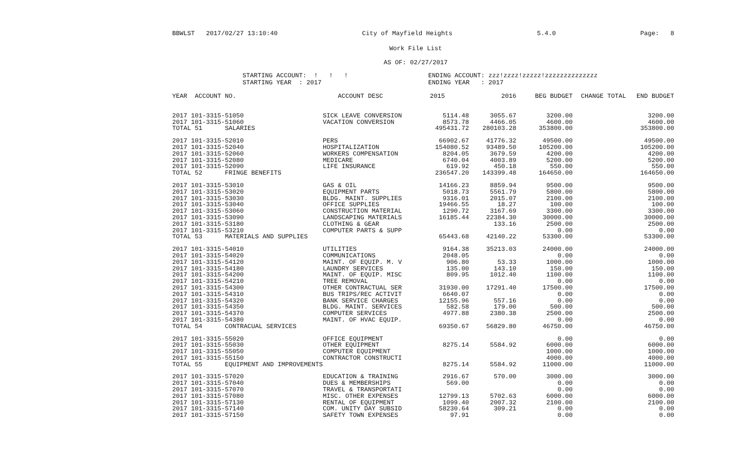BBWLST 2017/02/27 13:10:40 City of Mayfield Heights 5.4.0 Page: 8
Work File List
AS OF: 02/27/2017
STARTING ACCOUNT: ! ! !
STARTING YEAR : 2017
ENDING ACCOUNT: zzz!zzzz!zzzzz!zzzzzzzzzzzzzz
ENDING YEAR : 2017
| YEAR ACCOUNT NO. | ACCOUNT DESC | 2015 | 2016 | BEG BUDGET | CHANGE TOTAL | END BUDGET |
| --- | --- | --- | --- | --- | --- | --- |
| 2017 101-3315-51050 | SICK LEAVE CONVERSION | 5114.48 | 3055.67 | 3200.00 | | 3200.00 |
| 2017 101-3315-51060 | VACATION CONVERSION | 8573.78 | 4466.05 | 4600.00 | | 4600.00 |
| TOTAL 51 SALARIES | | 495431.72 | 280103.28 | 353800.00 | | 353800.00 |
| 2017 101-3315-52010 | PERS | 66902.67 | 41776.32 | 49500.00 | | 49500.00 |
| 2017 101-3315-52040 | HOSPITALIZATION | 154080.52 | 93489.50 | 105200.00 | | 105200.00 |
| 2017 101-3315-52060 | WORKERS COMPENSATION | 8204.05 | 3679.59 | 4200.00 | | 4200.00 |
| 2017 101-3315-52080 | MEDICARE | 6740.04 | 4003.89 | 5200.00 | | 5200.00 |
| 2017 101-3315-52090 | LIFE INSURANCE | 619.92 | 450.18 | 550.00 | | 550.00 |
| TOTAL 52 FRINGE BENEFITS | | 236547.20 | 143399.48 | 164650.00 | | 164650.00 |
| 2017 101-3315-53010 | GAS & OIL | 14166.23 | 8859.94 | 9500.00 | | 9500.00 |
| 2017 101-3315-53020 | EQUIPMENT PARTS | 5018.73 | 5561.79 | 5800.00 | | 5800.00 |
| 2017 101-3315-53030 | BLDG. MAINT. SUPPLIES | 9316.01 | 2015.07 | 2100.00 | | 2100.00 |
| 2017 101-3315-53040 | OFFICE SUPPLIES | 19466.55 | 18.27 | 100.00 | | 100.00 |
| 2017 101-3315-53060 | CONSTRUCTION MATERIAL | 1290.72 | 3167.69 | 3300.00 | | 3300.00 |
| 2017 101-3315-53090 | LANDSCAPING MATERIALS | 16185.44 | 22384.30 | 30000.00 | | 30000.00 |
| 2017 101-3315-53180 | CLOTHING & GEAR | | 133.16 | 2500.00 | | 2500.00 |
| 2017 101-3315-53210 | COMPUTER PARTS & SUPP | | | 0.00 | | 0.00 |
| TOTAL 53 MATERIALS AND SUPPLIES | | 65443.68 | 42140.22 | 53300.00 | | 53300.00 |
| 2017 101-3315-54010 | UTILITIES | 9164.38 | 35213.03 | 24000.00 | | 24000.00 |
| 2017 101-3315-54020 | COMMUNICATIONS | 2048.05 | | 0.00 | | 0.00 |
| 2017 101-3315-54120 | MAINT. OF EQUIP. M. V | 906.80 | 53.33 | 1000.00 | | 1000.00 |
| 2017 101-3315-54180 | LAUNDRY SERVICES | 135.00 | 143.10 | 150.00 | | 150.00 |
| 2017 101-3315-54200 | MAINT. OF EQUIP. MISC | 809.95 | 1012.40 | 1100.00 | | 1100.00 |
| 2017 101-3315-54210 | TREE REMOVAL | | | 0.00 | | 0.00 |
| 2017 101-3315-54300 | OTHER CONTRACTUAL SER | 31930.00 | 17291.40 | 17500.00 | | 17500.00 |
| 2017 101-3315-54310 | BUS TRIPS/REC ACTIVIT | 6640.07 | | 0.00 | | 0.00 |
| 2017 101-3315-54320 | BANK SERVICE CHARGES | 12155.96 | 557.16 | 0.00 | | 0.00 |
| 2017 101-3315-54350 | BLDG. MAINT. SERVICES | 582.58 | 179.00 | 500.00 | | 500.00 |
| 2017 101-3315-54370 | COMPUTER SERVICES | 4977.88 | 2380.38 | 2500.00 | | 2500.00 |
| 2017 101-3315-54380 | MAINT. OF HVAC EQUIP. | | | 0.00 | | 0.00 |
| TOTAL 54 CONTRACUAL SERVICES | | 69350.67 | 56829.80 | 46750.00 | | 46750.00 |
| 2017 101-3315-55020 | OFFICE EQUIPMENT | | | 0.00 | | 0.00 |
| 2017 101-3315-55030 | OTHER EQUIPMENT | 8275.14 | 5584.92 | 6000.00 | | 6000.00 |
| 2017 101-3315-55050 | COMPUTER EQUIPMENT | | | 1000.00 | | 1000.00 |
| 2017 101-3315-55150 | CONTRACTOR CONSTRUCTI | | | 4000.00 | | 4000.00 |
| TOTAL 55 EQUIPMENT AND IMPROVEMENTS | | 8275.14 | 5584.92 | 11000.00 | | 11000.00 |
| 2017 101-3315-57020 | EDUCATION & TRAINING | 2916.67 | 570.00 | 3000.00 | | 3000.00 |
| 2017 101-3315-57040 | DUES & MEMBERSHIPS | 569.00 | | 0.00 | | 0.00 |
| 2017 101-3315-57070 | TRAVEL & TRANSPORTATI | | | 0.00 | | 0.00 |
| 2017 101-3315-57080 | MISC. OTHER EXPENSES | 12799.13 | 5702.63 | 6000.00 | | 6000.00 |
| 2017 101-3315-57130 | RENTAL OF EQUIPMENT | 1099.40 | 2007.32 | 2100.00 | | 2100.00 |
| 2017 101-3315-57140 | COM. UNITY DAY SUBSID | 58230.64 | 309.21 | 0.00 | | 0.00 |
| 2017 101-3315-57150 | SAFETY TOWN EXPENSES | 97.91 | | 0.00 | | 0.00 |